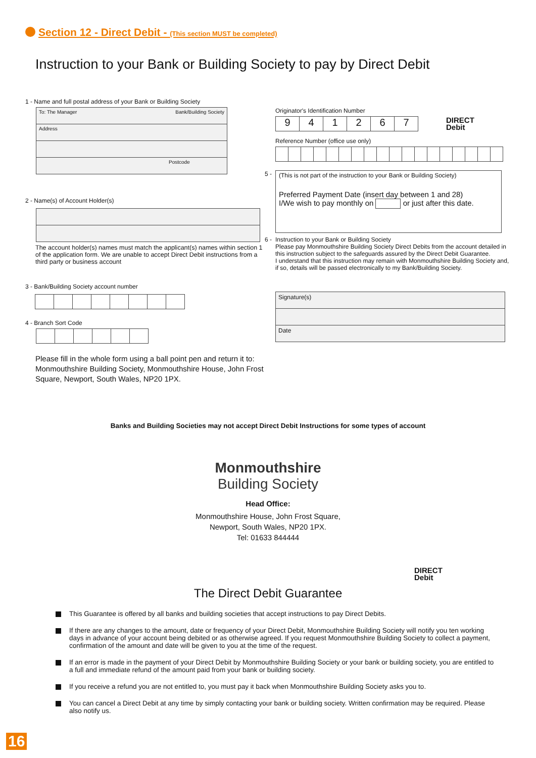Section 12 - Direct Debit - (This section MUST be completed)
Instruction to your Bank or Building Society to pay by Direct Debit
1 - Name and full postal address of your Bank or Building Society
| To: The Manager Bank/Building Society |
| Address |
| Postcode |
2 - Name(s) of Account Holder(s)
The account holder(s) names must match the applicant(s) names within section 1 of the application form. We are unable to accept Direct Debit instructions from a third party or business account
3 - Bank/Building Society account number
4 - Branch Sort Code
Please fill in the whole form using a ball point pen and return it to: Monmouthshire Building Society, Monmouthshire House, John Frost Square, Newport, South Wales, NP20 1PX.
Originator's Identification Number
| 9 | 4 | 1 | 2 | 6 | 7 |
DIRECT
Debit
Reference Number (office use only)
5 -
(This is not part of the instruction to your Bank or Building Society)
Preferred Payment Date (insert day between 1 and 28)
I/We wish to pay monthly on or just after this date.
6 -
Instruction to your Bank or Building Society
Please pay Monmouthshire Building Society Direct Debits from the account detailed in this instruction subject to the safeguards assured by the Direct Debit Guarantee.
I understand that this instruction may remain with Monmouthshire Building Society and, if so, details will be passed electronically to my Bank/Building Society.
| Signature(s) |
| Date |
Banks and Building Societies may not accept Direct Debit Instructions for some types of account
Monmouthshire
Building Society
Head Office:
Monmouthshire House, John Frost Square,
Newport, South Wales, NP20 1PX.
Tel: 01633 844444
DIRECT
Debit
The Direct Debit Guarantee
This Guarantee is offered by all banks and building societies that accept instructions to pay Direct Debits.
If there are any changes to the amount, date or frequency of your Direct Debit, Monmouthshire Building Society will notify you ten working days in advance of your account being debited or as otherwise agreed. If you request Monmouthshire Building Society to collect a payment, confirmation of the amount and date will be given to you at the time of the request.
If an error is made in the payment of your Direct Debit by Monmouthshire Building Society or your bank or building society, you are entitled to a full and immediate refund of the amount paid from your bank or building society.
If you receive a refund you are not entitled to, you must pay it back when Monmouthshire Building Society asks you to.
You can cancel a Direct Debit at any time by simply contacting your bank or building society. Written confirmation may be required. Please also notify us.
16